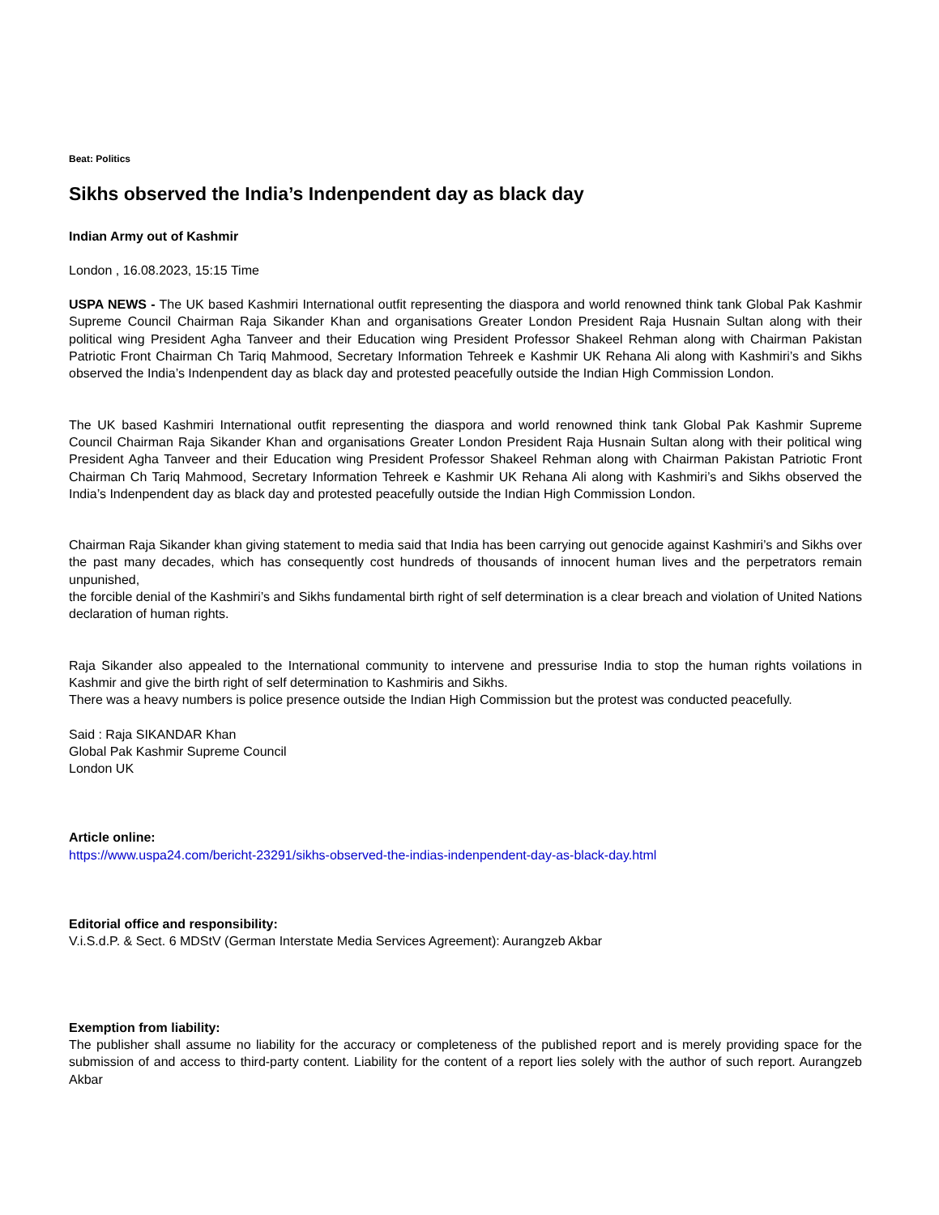Beat: Politics
Sikhs observed the India’s Indenpendent day as black day
Indian Army out of Kashmir
London , 16.08.2023, 15:15 Time
USPA NEWS - The UK based Kashmiri International outfit representing the diaspora and world renowned think tank Global Pak Kashmir Supreme Council Chairman Raja Sikander Khan and organisations Greater London President Raja Husnain Sultan along with their political wing President Agha Tanveer and their Education wing President Professor Shakeel Rehman along with Chairman Pakistan Patriotic Front Chairman Ch Tariq Mahmood, Secretary Information Tehreek e Kashmir UK Rehana Ali along with Kashmiri’s and Sikhs observed the India’s Indenpendent day as black day and protested peacefully outside the Indian High Commission London.
The UK based Kashmiri International outfit representing the diaspora and world renowned think tank Global Pak Kashmir Supreme Council Chairman Raja Sikander Khan and organisations Greater London President Raja Husnain Sultan along with their political wing President Agha Tanveer and their Education wing President Professor Shakeel Rehman along with Chairman Pakistan Patriotic Front Chairman Ch Tariq Mahmood, Secretary Information Tehreek e Kashmir UK Rehana Ali along with Kashmiri’s and Sikhs observed the India’s Indenpendent day as black day and protested peacefully outside the Indian High Commission London.
Chairman Raja Sikander khan giving statement to media said that India has been carrying out genocide against Kashmiri’s and Sikhs over the past many decades, which has consequently cost hundreds of thousands of innocent human lives and the perpetrators remain unpunished,
the forcible denial of the Kashmiri’s and Sikhs fundamental birth right of self determination is a clear breach and violation of United Nations declaration of human rights.
Raja Sikander also appealed to the International community to intervene and pressurise India to stop the human rights voilations in Kashmir and give the birth right of self determination to Kashmiris and Sikhs.
There was a heavy numbers is police presence outside the Indian High Commission but the protest was conducted peacefully.
Said : Raja SIKANDAR Khan
Global Pak Kashmir Supreme Council
London UK
Article online:
https://www.uspa24.com/bericht-23291/sikhs-observed-the-indias-indenpendent-day-as-black-day.html
Editorial office and responsibility:
V.i.S.d.P. & Sect. 6 MDStV (German Interstate Media Services Agreement): Aurangzeb Akbar
Exemption from liability:
The publisher shall assume no liability for the accuracy or completeness of the published report and is merely providing space for the submission of and access to third-party content. Liability for the content of a report lies solely with the author of such report. Aurangzeb Akbar